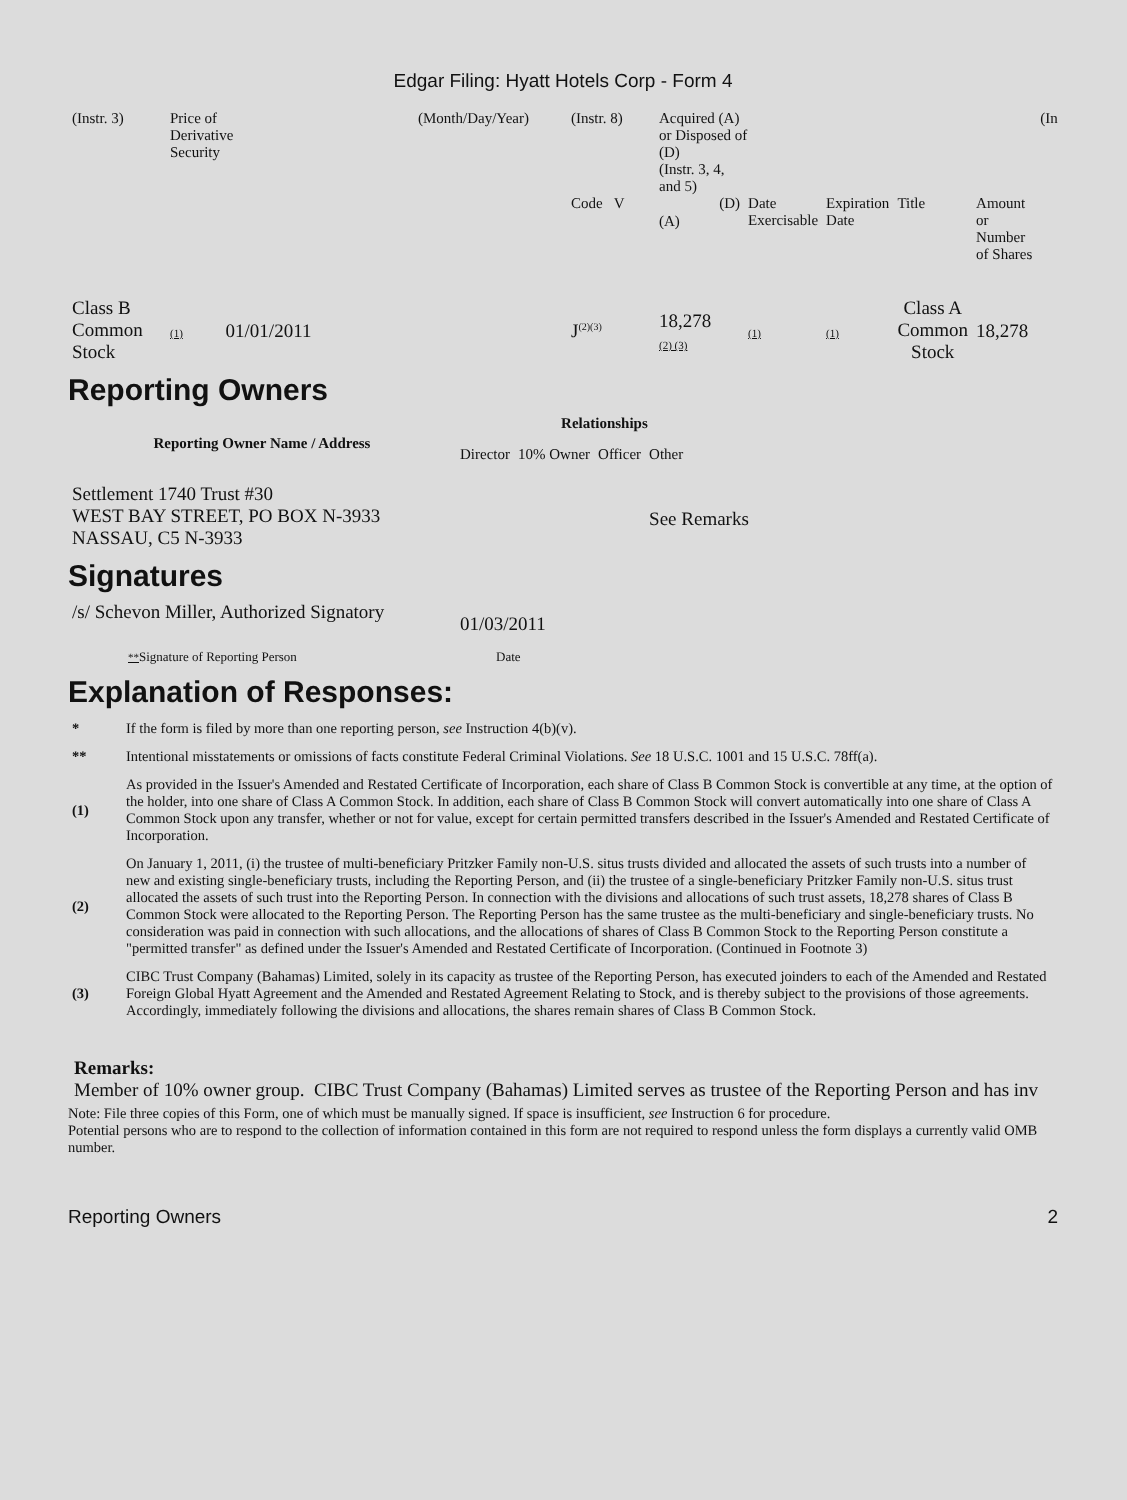Edgar Filing: Hyatt Hotels Corp - Form 4
| (Instr. 3) | Price of Derivative Security | (Month/Day/Year) | (Instr. 8) | Acquired (A) or Disposed of (D) (Instr. 3, 4, and 5) | | | | | | (In |
| | | | Code V | (A) | (D) | Date Exercisable | Expiration Date | Title | Amount or Number of Shares | |
| Class B Common Stock | (1) 01/01/2011 | | J<sup>(2)(3)</sup> | 18,278 (2) (3) | | (1) | (1) | Class A Common Stock | 18,278 | |
Reporting Owners
| Reporting Owner Name / Address | Relationships | | | |
| --- | --- | --- | --- | --- |
| | Director | 10% Owner | Officer | Other |
| Settlement 1740 Trust #30 WEST BAY STREET, PO BOX N-3933 NASSAU, C5 N-3933 | | | | See Remarks |
Signatures
| /s/ Schevon Miller, Authorized Signatory | 01/03/2011 |
| ** Signature of Reporting Person | Date |
Explanation of Responses:
| * | If the form is filed by more than one reporting person, see Instruction 4(b)(v). |
| ** | Intentional misstatements or omissions of facts constitute Federal Criminal Violations. See 18 U.S.C. 1001 and 15 U.S.C. 78ff(a). |
| (1) | As provided in the Issuer's Amended and Restated Certificate of Incorporation, each share of Class B Common Stock is convertible at any time, at the option of the holder, into one share of Class A Common Stock. In addition, each share of Class B Common Stock will convert automatically into one share of Class A Common Stock upon any transfer, whether or not for value, except for certain permitted transfers described in the Issuer's Amended and Restated Certificate of Incorporation. |
| (2) | On January 1, 2011, (i) the trustee of multi-beneficiary Pritzker Family non-U.S. situs trusts divided and allocated the assets of such trusts into a number of new and existing single-beneficiary trusts, including the Reporting Person, and (ii) the trustee of a single-beneficiary Pritzker Family non-U.S. situs trust allocated the assets of such trust into the Reporting Person. In connection with the divisions and allocations of such trust assets, 18,278 shares of Class B Common Stock were allocated to the Reporting Person. The Reporting Person has the same trustee as the multi-beneficiary and single-beneficiary trusts. No consideration was paid in connection with such allocations, and the allocations of shares of Class B Common Stock to the Reporting Person constitute a "permitted transfer" as defined under the Issuer's Amended and Restated Certificate of Incorporation. (Continued in Footnote 3) |
| (3) | CIBC Trust Company (Bahamas) Limited, solely in its capacity as trustee of the Reporting Person, has executed joinders to each of the Amended and Restated Foreign Global Hyatt Agreement and the Amended and Restated Agreement Relating to Stock, and is thereby subject to the provisions of those agreements. Accordingly, immediately following the divisions and allocations, the shares remain shares of Class B Common Stock. |
Remarks:
Member of 10% owner group. CIBC Trust Company (Bahamas) Limited serves as trustee of the Reporting Person and has inv
Note: File three copies of this Form, one of which must be manually signed. If space is insufficient, see Instruction 6 for procedure.
Potential persons who are to respond to the collection of information contained in this form are not required to respond unless the form displays a currently valid OMB number.
Reporting Owners 2